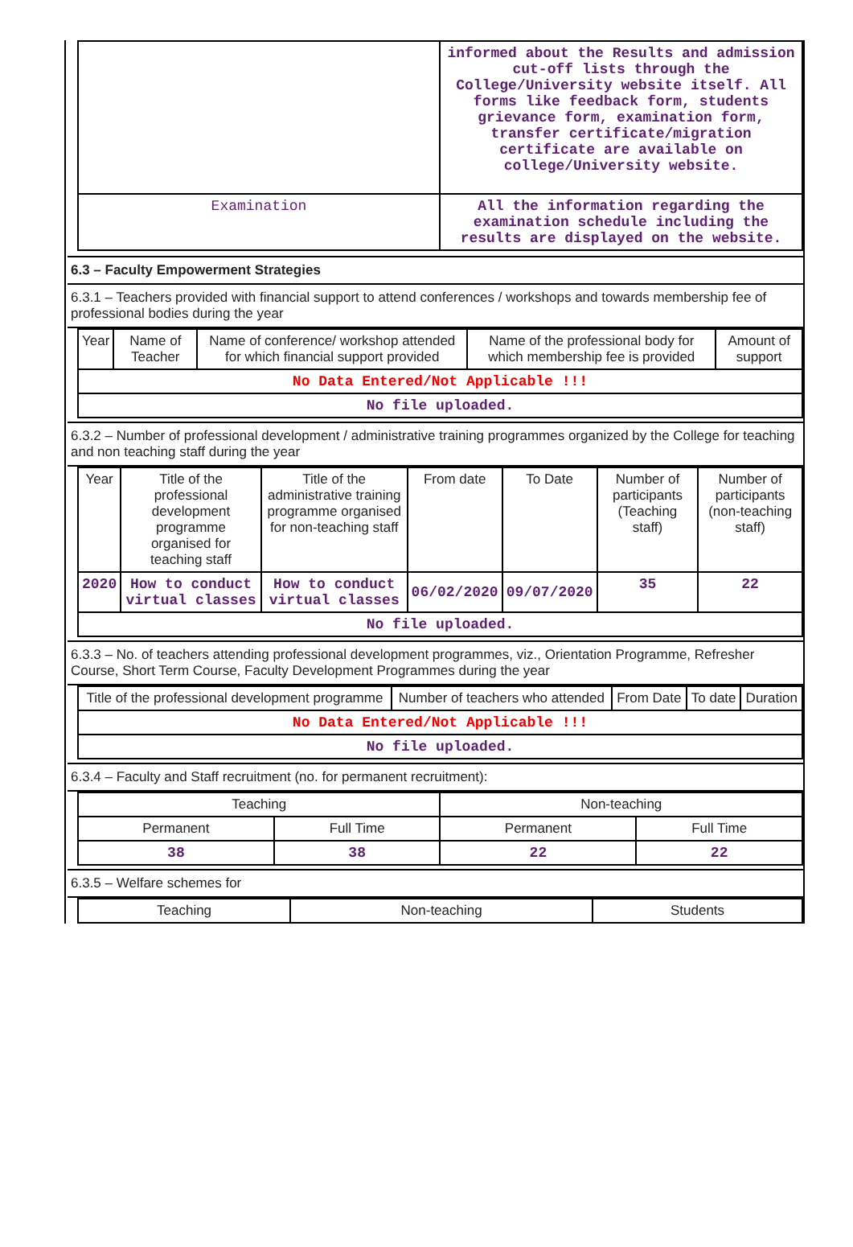| | informed about the Results and admission cut-off lists through the College/University website itself. All forms like feedback form, students grievance form, examination form, transfer certificate/migration certificate are available on college/University website. |
| Examination | All the information regarding the examination schedule including the results are displayed on the website. |
6.3 – Faculty Empowerment Strategies
6.3.1 – Teachers provided with financial support to attend conferences / workshops and towards membership fee of professional bodies during the year
| Year | Name of Teacher | Name of conference/ workshop attended for which financial support provided | Name of the professional body for which membership fee is provided | Amount of support |
| --- | --- | --- | --- | --- |
| No Data Entered/Not Applicable !!! | | | | |
| No file uploaded. | | | | |
6.3.2 – Number of professional development / administrative training programmes organized by the College for teaching and non teaching staff during the year
| Year | Title of the professional development programme organised for teaching staff | Title of the administrative training programme organised for non-teaching staff | From date | To Date | Number of participants (Teaching staff) | Number of participants (non-teaching staff) |
| --- | --- | --- | --- | --- | --- | --- |
| 2020 | How to conduct virtual classes | How to conduct virtual classes | 06/02/2020 | 09/07/2020 | 35 | 22 |
| No file uploaded. | | | | | | |
6.3.3 – No. of teachers attending professional development programmes, viz., Orientation Programme, Refresher Course, Short Term Course, Faculty Development Programmes during the year
| Title of the professional development programme | Number of teachers who attended | From Date | To date | Duration |
| --- | --- | --- | --- | --- |
| No Data Entered/Not Applicable !!! | | | | |
| No file uploaded. | | | | |
6.3.4 – Faculty and Staff recruitment (no. for permanent recruitment):
| Teaching | | Non-teaching | |
| --- | --- | --- | --- |
| Permanent | Full Time | Permanent | Full Time |
| 38 | 38 | 22 | 22 |
6.3.5 – Welfare schemes for
| Teaching | Non-teaching | Students |
| --- | --- | --- |